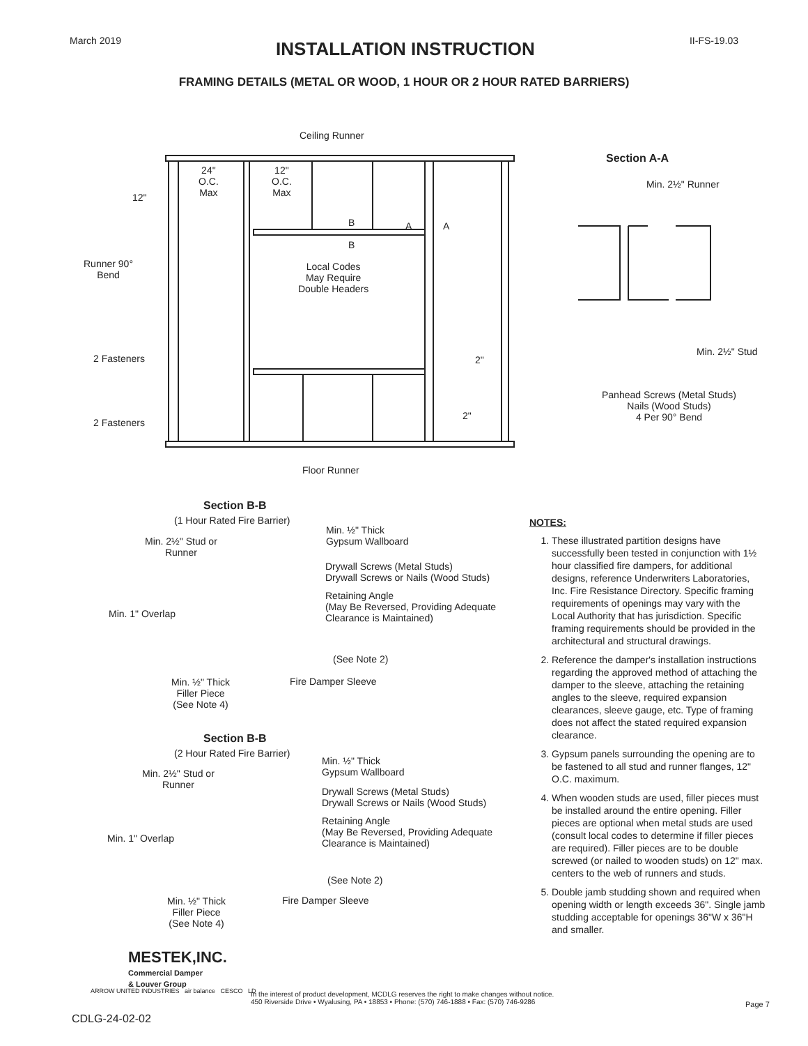March 2019
INSTALLATION INSTRUCTION
II-FS-19.03
FRAMING DETAILS (METAL OR WOOD, 1 HOUR OR 2 HOUR RATED BARRIERS)
Ceiling Runner
24"
O.C.
Max
12"
O.C.
Max
12"
B
B
A A
Runner 90°
Bend
Local Codes
May Require
Double Headers
2 Fasteners 2"
2"
2 Fasteners
Floor Runner
Section A-A
Min. 2½" Runner
Min. 2½" Stud
Panhead Screws (Metal Studs)
Nails (Wood Studs)
4 Per 90° Bend
Section B-B
(1 Hour Rated Fire Barrier)
Min. ½" Thick
Gypsum Wallboard
Min. 2½" Stud or
Runner
Drywall Screws (Metal Studs)
Drywall Screws or Nails (Wood Studs)
Retaining Angle
(May Be Reversed, Providing Adequate
Clearance is Maintained)
Min. 1" Overlap
(See Note 2)
Min. ½" Thick
Filler Piece
(See Note 4)
Fire Damper Sleeve
Section B-B
(2 Hour Rated Fire Barrier)
Min. ½" Thick
Gypsum Wallboard
Min. 2½" Stud or
Runner
Drywall Screws (Metal Studs)
Drywall Screws or Nails (Wood Studs)
Retaining Angle
(May Be Reversed, Providing Adequate
Clearance is Maintained)
Min. 1" Overlap
(See Note 2)
Min. ½" Thick
Filler Piece
(See Note 4)
Fire Damper Sleeve
NOTES:
1. These illustrated partition designs have successfully been tested in conjunction with 1½ hour classified fire dampers, for additional designs, reference Underwriters Laboratories, Inc. Fire Resistance Directory. Specific framing requirements of openings may vary with the Local Authority that has jurisdiction. Specific framing requirements should be provided in the architectural and structural drawings.
2. Reference the damper's installation instructions regarding the approved method of attaching the damper to the sleeve, attaching the retaining angles to the sleeve, required expansion clearances, sleeve gauge, etc. Type of framing does not affect the stated required expansion clearance.
3. Gypsum panels surrounding the opening are to be fastened to all stud and runner flanges, 12" O.C. maximum.
4. When wooden studs are used, filler pieces must be installed around the entire opening. Filler pieces are optional when metal studs are used (consult local codes to determine if filler pieces are required). Filler pieces are to be double screwed (or nailed to wooden studs) on 12" max. centers to the web of runners and studs.
5. Double jamb studding shown and required when opening width or length exceeds 36". Single jamb studding acceptable for openings 36"W x 36"H and smaller.
MESTEK,INC.
Commercial Damper
& Louver Group
ARROW UNITED INDUSTRIES air balance CESCO LD
In the interest of product development, MCDLG reserves the right to make changes without notice.
450 Riverside Drive • Wyalusing, PA • 18853 • Phone: (570) 746-1888 • Fax: (570) 746-9286
Page 7
CDLG-24-02-02